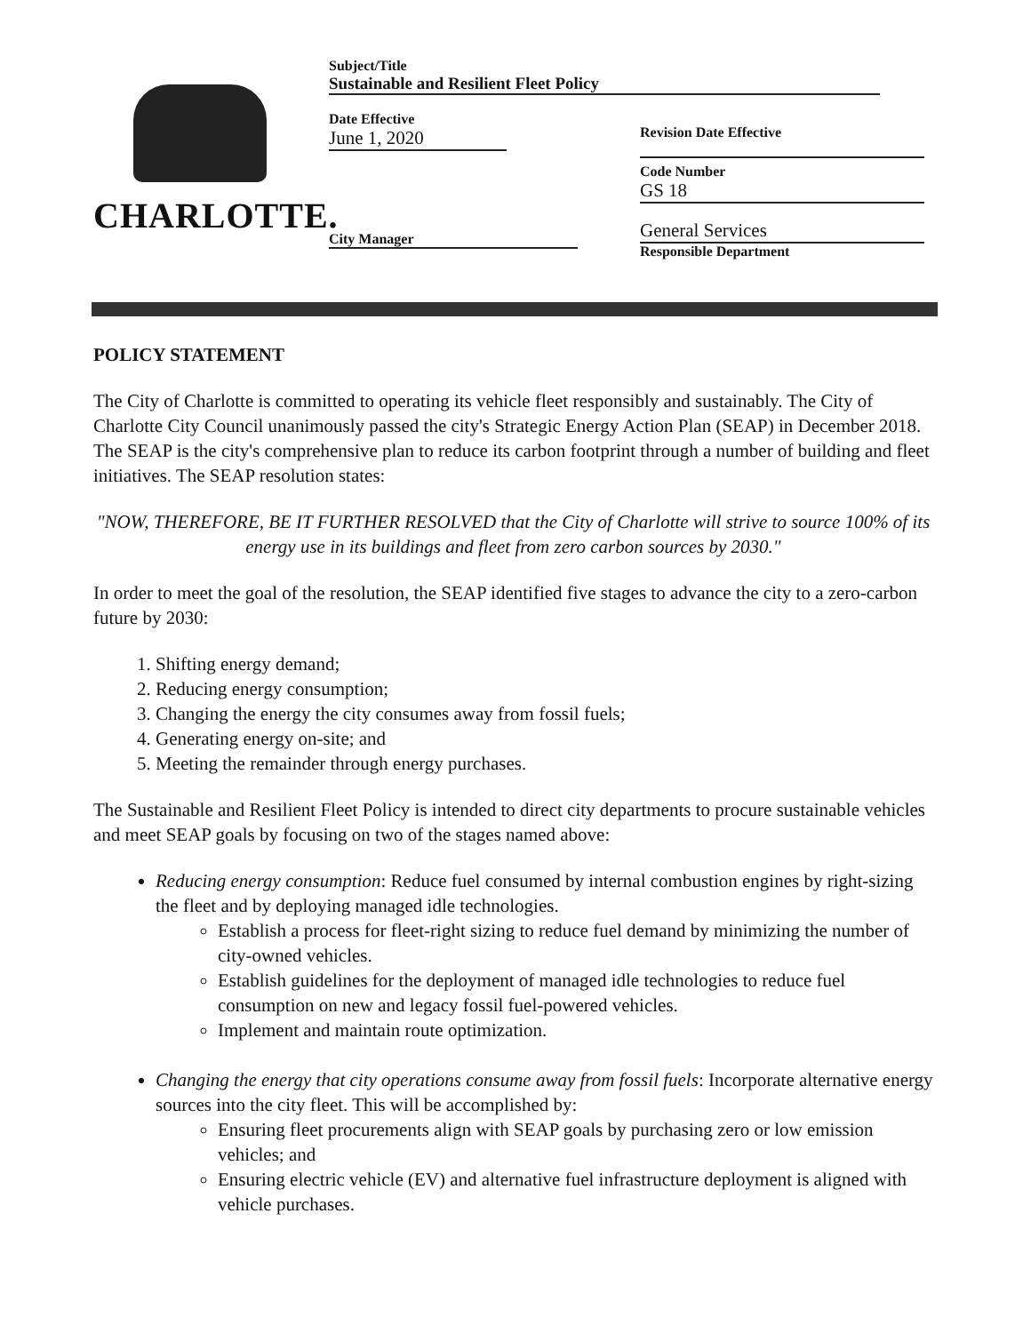CHARLOTTE.
Subject/Title
Sustainable and Resilient Fleet Policy
Date Effective
June 1, 2020
City Manager
Revision Date Effective
Code Number
GS 18
General Services
Responsible Department
POLICY STATEMENT
The City of Charlotte is committed to operating its vehicle fleet responsibly and sustainably. The City of Charlotte City Council unanimously passed the city's Strategic Energy Action Plan (SEAP) in December 2018. The SEAP is the city's comprehensive plan to reduce its carbon footprint through a number of building and fleet initiatives. The SEAP resolution states:
"NOW, THEREFORE, BE IT FURTHER RESOLVED that the City of Charlotte will strive to source 100% of its energy use in its buildings and fleet from zero carbon sources by 2030."
In order to meet the goal of the resolution, the SEAP identified five stages to advance the city to a zero-carbon future by 2030:
1. Shifting energy demand;
2. Reducing energy consumption;
3. Changing the energy the city consumes away from fossil fuels;
4. Generating energy on-site; and
5. Meeting the remainder through energy purchases.
The Sustainable and Resilient Fleet Policy is intended to direct city departments to procure sustainable vehicles and meet SEAP goals by focusing on two of the stages named above:
Reducing energy consumption: Reduce fuel consumed by internal combustion engines by right-sizing the fleet and by deploying managed idle technologies.
Establish a process for fleet-right sizing to reduce fuel demand by minimizing the number of city-owned vehicles.
Establish guidelines for the deployment of managed idle technologies to reduce fuel consumption on new and legacy fossil fuel-powered vehicles.
Implement and maintain route optimization.
Changing the energy that city operations consume away from fossil fuels: Incorporate alternative energy sources into the city fleet. This will be accomplished by:
Ensuring fleet procurements align with SEAP goals by purchasing zero or low emission vehicles; and
Ensuring electric vehicle (EV) and alternative fuel infrastructure deployment is aligned with vehicle purchases.